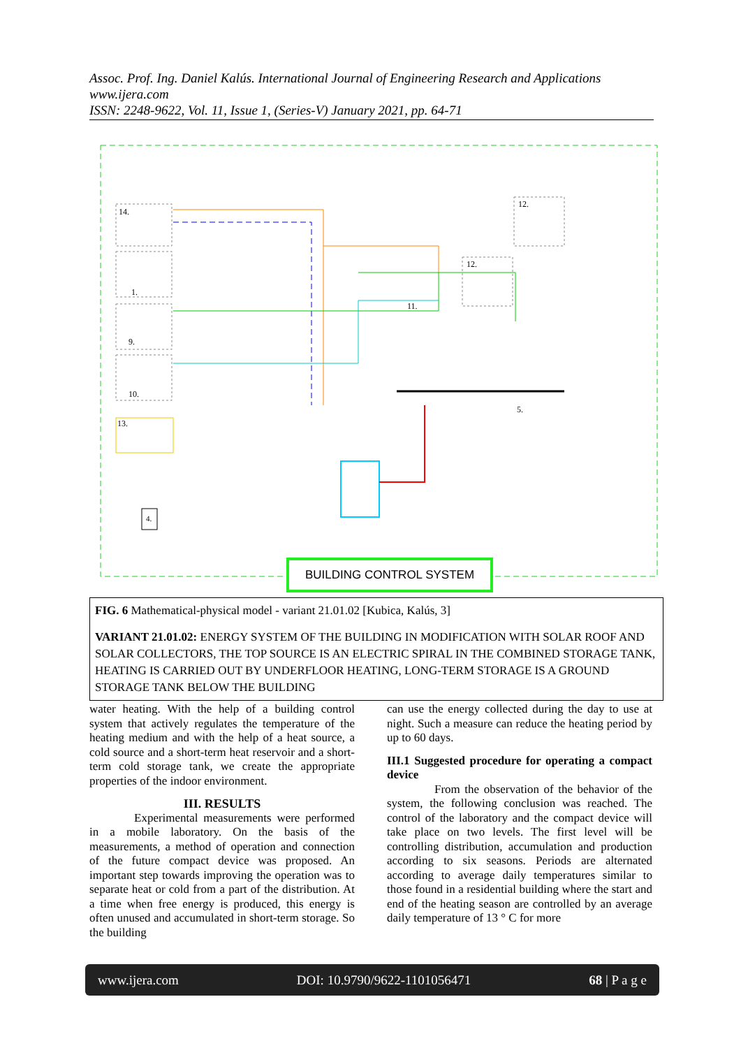Assoc. Prof. Ing. Daniel Kalús. International Journal of Engineering Research and Applications
www.ijera.com
ISSN: 2248-9622, Vol. 11, Issue 1, (Series-V) January 2021, pp. 64-71
14.
1.
9.
10.
13.
12.
12.
11.
5.
4.
BUILDING CONTROL SYSTEM
FIG. 6 Mathematical-physical model - variant 21.01.02 [Kubica, Kalús, 3]
VARIANT 21.01.02: ENERGY SYSTEM OF THE BUILDING IN MODIFICATION WITH SOLAR ROOF AND SOLAR COLLECTORS, THE TOP SOURCE IS AN ELECTRIC SPIRAL IN THE COMBINED STORAGE TANK, HEATING IS CARRIED OUT BY UNDERFLOOR HEATING, LONG-TERM STORAGE IS A GROUND STORAGE TANK BELOW THE BUILDING
water heating. With the help of a building control system that actively regulates the temperature of the heating medium and with the help of a heat source, a cold source and a short-term heat reservoir and a short-term cold storage tank, we create the appropriate properties of the indoor environment.
III. RESULTS
Experimental measurements were performed in a mobile laboratory. On the basis of the measurements, a method of operation and connection of the future compact device was proposed. An important step towards improving the operation was to separate heat or cold from a part of the distribution. At a time when free energy is produced, this energy is often unused and accumulated in short-term storage. So the building
can use the energy collected during the day to use at night. Such a measure can reduce the heating period by up to 60 days.
III.1 Suggested procedure for operating a compact device
From the observation of the behavior of the system, the following conclusion was reached. The control of the laboratory and the compact device will take place on two levels. The first level will be controlling distribution, accumulation and production according to six seasons. Periods are alternated according to average daily temperatures similar to those found in a residential building where the start and end of the heating season are controlled by an average daily temperature of 13 ° C for more
www.ijera.com DOI: 10.9790/9622-1101056471 68 | P a g e